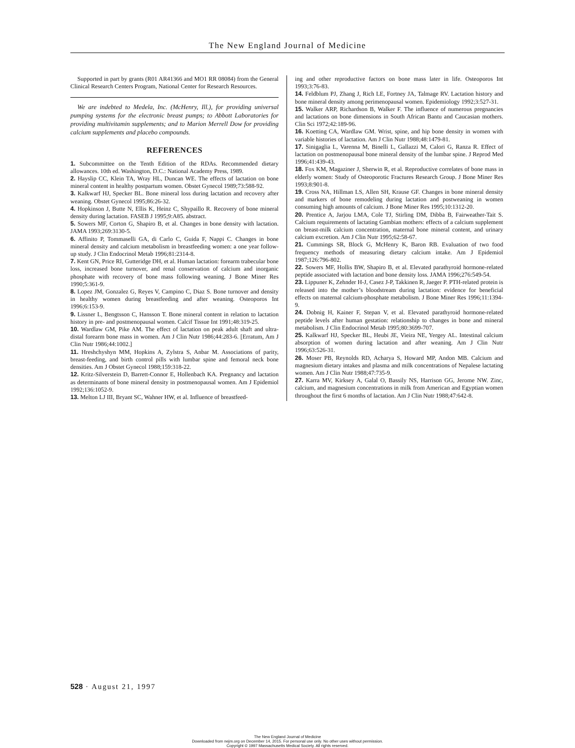The New England Journal of Medicine
Supported in part by grants (R01 AR41366 and MO1 RR 08084) from the General Clinical Research Centers Program, National Center for Research Resources.
We are indebted to Medela, Inc. (McHenry, Ill.), for providing universal pumping systems for the electronic breast pumps; to Abbott Laboratories for providing multivitamin supplements; and to Marion Merrell Dow for providing calcium supplements and placebo compounds.
REFERENCES
1. Subcommittee on the Tenth Edition of the RDAs. Recommended dietary allowances. 10th ed. Washington, D.C.: National Academy Press, 1989.
2. Hayslip CC, Klein TA, Wray HL, Duncan WE. The effects of lactation on bone mineral content in healthy postpartum women. Obstet Gynecol 1989;73:588-92.
3. Kalkwarf HJ, Specker BL. Bone mineral loss during lactation and recovery after weaning. Obstet Gynecol 1995;86:26-32.
4. Hopkinson J, Butte N, Ellis K, Heinz C, Shypaillo R. Recovery of bone mineral density during lactation. FASEB J 1995;9:A85. abstract.
5. Sowers MF, Corton G, Shapiro B, et al. Changes in bone density with lactation. JAMA 1993;269:3130-5.
6. Affinito P, Tommaselli GA, di Carlo C, Guida F, Nappi C. Changes in bone mineral density and calcium metabolism in breastfeeding women: a one year follow-up study. J Clin Endocrinol Metab 1996;81:2314-8.
7. Kent GN, Price RI, Gutteridge DH, et al. Human lactation: forearm trabecular bone loss, increased bone turnover, and renal conservation of calcium and inorganic phosphate with recovery of bone mass following weaning. J Bone Miner Res 1990;5:361-9.
8. Lopez JM, Gonzalez G, Reyes V, Campino C, Diaz S. Bone turnover and density in healthy women during breastfeeding and after weaning. Osteoporos Int 1996;6:153-9.
9. Lissner L, Bengtsson C, Hansson T. Bone mineral content in relation to lactation history in pre- and postmenopausal women. Calcif Tissue Int 1991;48:319-25.
10. Wardlaw GM, Pike AM. The effect of lactation on peak adult shaft and ultra-distal forearm bone mass in women. Am J Clin Nutr 1986;44:283-6. [Erratum, Am J Clin Nutr 1986;44:1002.]
11. Hreshchyshyn MM, Hopkins A, Zylstra S, Anbar M. Associations of parity, breast-feeding, and birth control pills with lumbar spine and femoral neck bone densities. Am J Obstet Gynecol 1988;159:318-22.
12. Kritz-Silverstein D, Barrett-Connor E, Hollenbach KA. Pregnancy and lactation as determinants of bone mineral density in postmenopausal women. Am J Epidemiol 1992;136:1052-9.
13. Melton LJ III, Bryant SC, Wahner HW, et al. Influence of breastfeed-
ing and other reproductive factors on bone mass later in life. Osteoporos Int 1993;3:76-83.
14. Feldblum PJ, Zhang J, Rich LE, Fortney JA, Talmage RV. Lactation history and bone mineral density among perimenopausal women. Epidemiology 1992;3:527-31.
15. Walker ARP, Richardson B, Walker F. The influence of numerous pregnancies and lactations on bone dimensions in South African Bantu and Caucasian mothers. Clin Sci 1972;42:189-96.
16. Koetting CA, Wardlaw GM. Wrist, spine, and hip bone density in women with variable histories of lactation. Am J Clin Nutr 1988;48:1479-81.
17. Sinigaglia L, Varenna M, Binelli L, Gallazzi M, Calori G, Ranza R. Effect of lactation on postmenopausal bone mineral density of the lumbar spine. J Reprod Med 1996;41:439-43.
18. Fox KM, Magaziner J, Sherwin R, et al. Reproductive correlates of bone mass in elderly women: Study of Osteoporotic Fractures Research Group. J Bone Miner Res 1993;8:901-8.
19. Cross NA, Hillman LS, Allen SH, Krause GF. Changes in bone mineral density and markers of bone remodeling during lactation and postweaning in women consuming high amounts of calcium. J Bone Miner Res 1995;10:1312-20.
20. Prentice A, Jarjou LMA, Cole TJ, Stirling DM, Dibba B, Fairweather-Tait S. Calcium requirements of lactating Gambian mothers: effects of a calcium supplement on breast-milk calcium concentration, maternal bone mineral content, and urinary calcium excretion. Am J Clin Nutr 1995;62:58-67.
21. Cummings SR, Block G, McHenry K, Baron RB. Evaluation of two food frequency methods of measuring dietary calcium intake. Am J Epidemiol 1987;126:796-802.
22. Sowers MF, Hollis BW, Shapiro B, et al. Elevated parathyroid hormone-related peptide associated with lactation and bone density loss. JAMA 1996;276:549-54.
23. Lippuner K, Zehnder H-J, Casez J-P, Takkinen R, Jaeger P. PTH-related protein is released into the mother’s bloodstream during lactation: evidence for beneficial effects on maternal calcium-phosphate metabolism. J Bone Miner Res 1996;11:1394-9.
24. Dobnig H, Kainer F, Stepan V, et al. Elevated parathyroid hormone-related peptide levels after human gestation: relationship to changes in bone and mineral metabolism. J Clin Endocrinol Metab 1995;80:3699-707.
25. Kalkwarf HJ, Specker BL, Heubi JE, Vieira NE, Yergey AL. Intestinal calcium absorption of women during lactation and after weaning. Am J Clin Nutr 1996;63:526-31.
26. Moser PB, Reynolds RD, Acharya S, Howard MP, Andon MB. Calcium and magnesium dietary intakes and plasma and milk concentrations of Nepalese lactating women. Am J Clin Nutr 1988;47:735-9.
27. Karra MV, Kirksey A, Galal O, Bassily NS, Harrison GG, Jerome NW. Zinc, calcium, and magnesium concentrations in milk from American and Egyptian women throughout the first 6 months of lactation. Am J Clin Nutr 1988;47:642-8.
528 · August 21, 1997
The New England Journal of Medicine
Downloaded from nejm.org on December 14, 2015. For personal use only. No other uses without permission.
Copyright © 1997 Massachusetts Medical Society. All rights reserved.